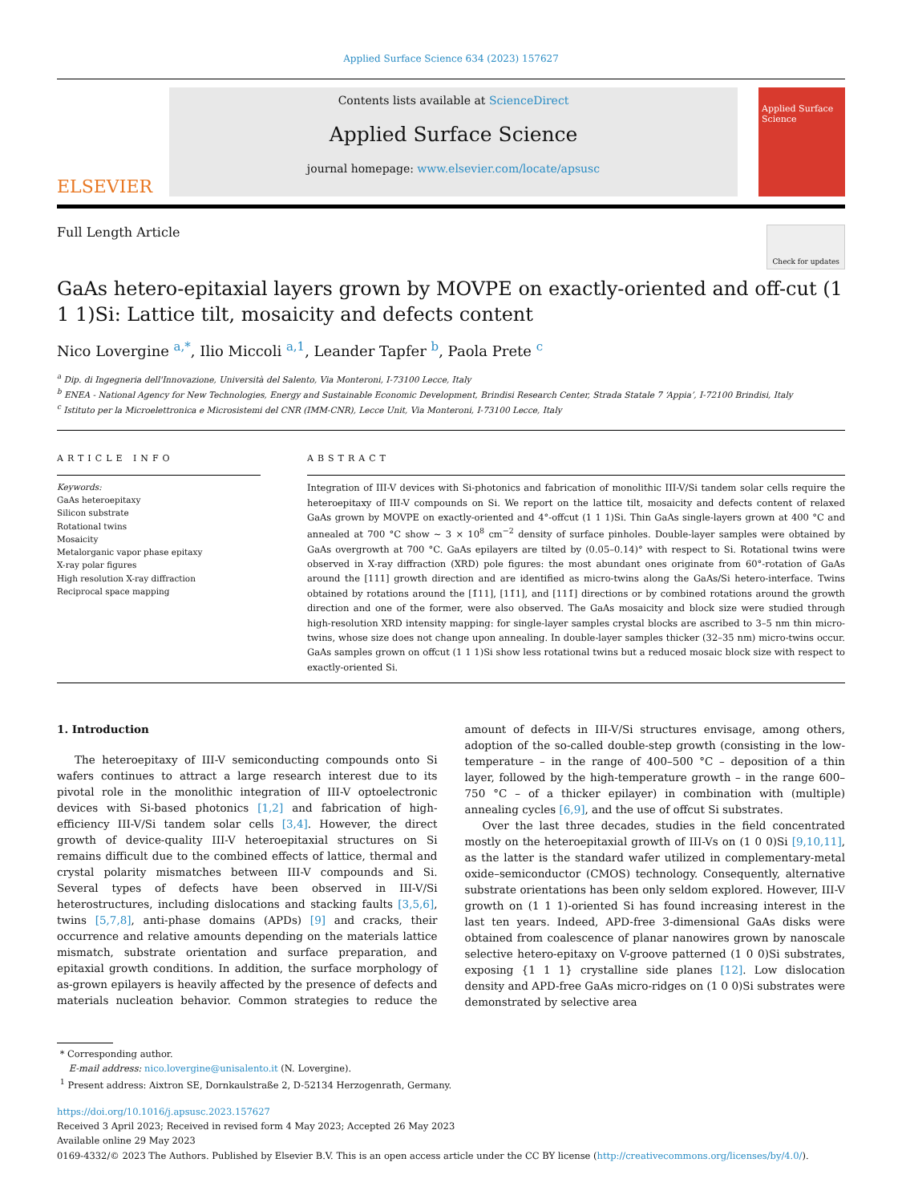Applied Surface Science 634 (2023) 157627
ELSEVIER
Contents lists available at ScienceDirect
Applied Surface Science
journal homepage: www.elsevier.com/locate/apsusc
Applied Surface Science
Full Length Article
Check for updates
GaAs hetero-epitaxial layers grown by MOVPE on exactly-oriented and off-cut (1 1 1)Si: Lattice tilt, mosaicity and defects content
Nico Lovergine <sup>a,*</sup>, Ilio Miccoli <sup>a,1</sup>, Leander Tapfer <sup>b</sup>, Paola Prete <sup>c</sup>
<sup>a</sup> Dip. di Ingegneria dell'Innovazione, Università del Salento, Via Monteroni, I-73100 Lecce, Italy
<sup>b</sup> ENEA - National Agency for New Technologies, Energy and Sustainable Economic Development, Brindisi Research Center, Strada Statale 7 ‘Appia’, I-72100 Brindisi, Italy
<sup>c</sup> Istituto per la Microelettronica e Microsistemi del CNR (IMM-CNR), Lecce Unit, Via Monteroni, I-73100 Lecce, Italy
ARTICLE INFO
Keywords:
GaAs heteroepitaxy
Silicon substrate
Rotational twins
Mosaicity
Metalorganic vapor phase epitaxy
X-ray polar figures
High resolution X-ray diffraction
Reciprocal space mapping
ABSTRACT
Integration of III-V devices with Si-photonics and fabrication of monolithic III-V/Si tandem solar cells require the heteroepitaxy of III-V compounds on Si. We report on the lattice tilt, mosaicity and defects content of relaxed GaAs grown by MOVPE on exactly-oriented and 4°-offcut (1 1 1)Si. Thin GaAs single-layers grown at 400 °C and annealed at 700 °C show ~ 3 × 10<sup>8</sup> cm<sup>−2</sup> density of surface pinholes. Double-layer samples were obtained by GaAs overgrowth at 700 °C. GaAs epilayers are tilted by (0.05–0.14)° with respect to Si. Rotational twins were observed in X-ray diffraction (XRD) pole figures: the most abundant ones originate from 60°-rotation of GaAs around the [111] growth direction and are identified as micro-twins along the GaAs/Si hetero-interface. Twins obtained by rotations around the [1̄11], [11̄1], and [111̄] directions or by combined rotations around the growth direction and one of the former, were also observed. The GaAs mosaicity and block size were studied through high-resolution XRD intensity mapping: for single-layer samples crystal blocks are ascribed to 3–5 nm thin micro-twins, whose size does not change upon annealing. In double-layer samples thicker (32–35 nm) micro-twins occur. GaAs samples grown on offcut (1 1 1)Si show less rotational twins but a reduced mosaic block size with respect to exactly-oriented Si.
1. Introduction
The heteroepitaxy of III-V semiconducting compounds onto Si wafers continues to attract a large research interest due to its pivotal role in the monolithic integration of III-V optoelectronic devices with Si-based photonics [1,2] and fabrication of high-efficiency III-V/Si tandem solar cells [3,4]. However, the direct growth of device-quality III-V heteroepitaxial structures on Si remains difficult due to the combined effects of lattice, thermal and crystal polarity mismatches between III-V compounds and Si. Several types of defects have been observed in III-V/Si heterostructures, including dislocations and stacking faults [3,5,6], twins [5,7,8], anti-phase domains (APDs) [9] and cracks, their occurrence and relative amounts depending on the materials lattice mismatch, substrate orientation and surface preparation, and epitaxial growth conditions. In addition, the surface morphology of as-grown epilayers is heavily affected by the presence of defects and materials nucleation behavior. Common strategies to reduce the amount of defects in III-V/Si structures envisage, among others, adoption of the so-called double-step growth (consisting in the low-temperature – in the range of 400–500 °C – deposition of a thin layer, followed by the high-temperature growth – in the range 600–750 °C – of a thicker epilayer) in combination with (multiple) annealing cycles [6,9], and the use of offcut Si substrates.
Over the last three decades, studies in the field concentrated mostly on the heteroepitaxial growth of III-Vs on (1 0 0)Si [9,10,11], as the latter is the standard wafer utilized in complementary-metal oxide–semiconductor (CMOS) technology. Consequently, alternative substrate orientations has been only seldom explored. However, III-V growth on (1 1 1)-oriented Si has found increasing interest in the last ten years. Indeed, APD-free 3-dimensional GaAs disks were obtained from coalescence of planar nanowires grown by nanoscale selective hetero-epitaxy on V-groove patterned (1 0 0)Si substrates, exposing {1 1 1} crystalline side planes [12]. Low dislocation density and APD-free GaAs micro-ridges on (1 0 0)Si substrates were demonstrated by selective area
* Corresponding author.
E-mail address: nico.lovergine@unisalento.it (N. Lovergine).
<sup>1</sup> Present address: Aixtron SE, Dornkaulstraße 2, D-52134 Herzogenrath, Germany.
https://doi.org/10.1016/j.apsusc.2023.157627
Received 3 April 2023; Received in revised form 4 May 2023; Accepted 26 May 2023
Available online 29 May 2023
0169-4332/© 2023 The Authors. Published by Elsevier B.V. This is an open access article under the CC BY license (http://creativecommons.org/licenses/by/4.0/).